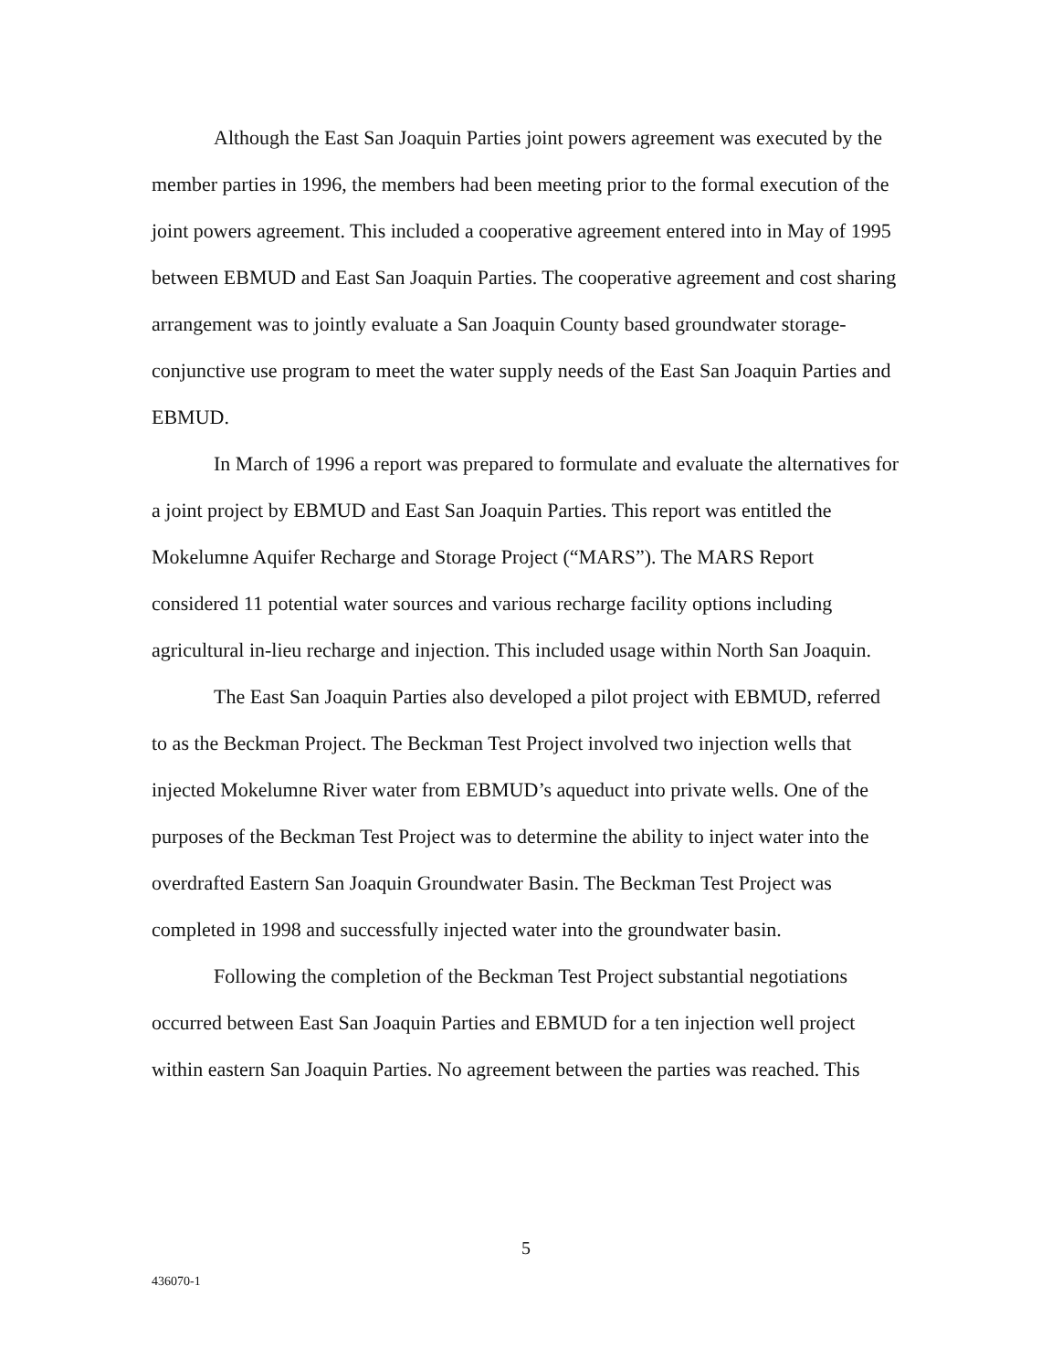Although the East San Joaquin Parties joint powers agreement was executed by the member parties in 1996, the members had been meeting prior to the formal execution of the joint powers agreement. This included a cooperative agreement entered into in May of 1995 between EBMUD and East San Joaquin Parties. The cooperative agreement and cost sharing arrangement was to jointly evaluate a San Joaquin County based groundwater storage-conjunctive use program to meet the water supply needs of the East San Joaquin Parties and EBMUD.
In March of 1996 a report was prepared to formulate and evaluate the alternatives for a joint project by EBMUD and East San Joaquin Parties. This report was entitled the Mokelumne Aquifer Recharge and Storage Project (“MARS”). The MARS Report considered 11 potential water sources and various recharge facility options including agricultural in-lieu recharge and injection. This included usage within North San Joaquin.
The East San Joaquin Parties also developed a pilot project with EBMUD, referred to as the Beckman Project. The Beckman Test Project involved two injection wells that injected Mokelumne River water from EBMUD’s aqueduct into private wells. One of the purposes of the Beckman Test Project was to determine the ability to inject water into the overdrafted Eastern San Joaquin Groundwater Basin. The Beckman Test Project was completed in 1998 and successfully injected water into the groundwater basin.
Following the completion of the Beckman Test Project substantial negotiations occurred between East San Joaquin Parties and EBMUD for a ten injection well project within eastern San Joaquin Parties. No agreement between the parties was reached. This
5
436070-1